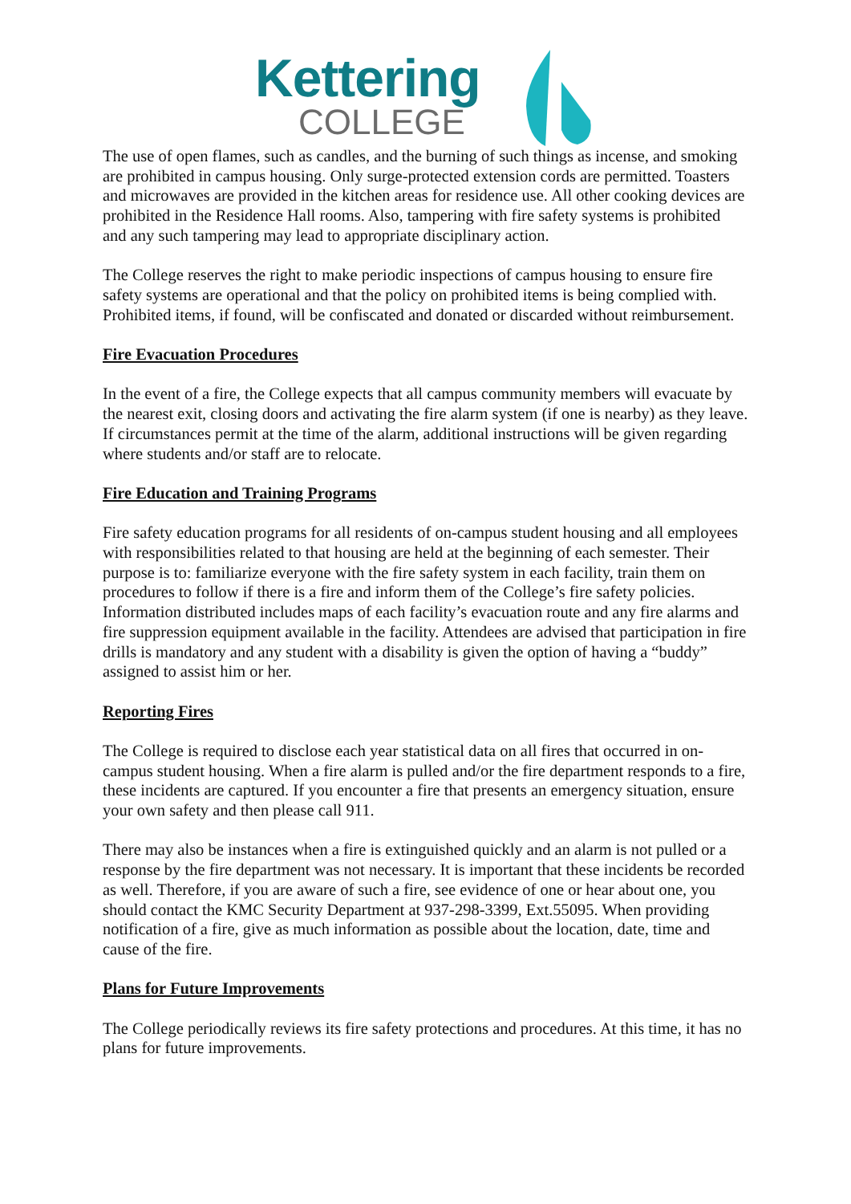Kettering
COLLEGE
The use of open flames, such as candles, and the burning of such things as incense, and smoking are prohibited in campus housing. Only surge-protected extension cords are permitted. Toasters and microwaves are provided in the kitchen areas for residence use. All other cooking devices are prohibited in the Residence Hall rooms. Also, tampering with fire safety systems is prohibited and any such tampering may lead to appropriate disciplinary action.
The College reserves the right to make periodic inspections of campus housing to ensure fire safety systems are operational and that the policy on prohibited items is being complied with. Prohibited items, if found, will be confiscated and donated or discarded without reimbursement.
Fire Evacuation Procedures
In the event of a fire, the College expects that all campus community members will evacuate by the nearest exit, closing doors and activating the fire alarm system (if one is nearby) as they leave. If circumstances permit at the time of the alarm, additional instructions will be given regarding where students and/or staff are to relocate.
Fire Education and Training Programs
Fire safety education programs for all residents of on-campus student housing and all employees with responsibilities related to that housing are held at the beginning of each semester. Their purpose is to: familiarize everyone with the fire safety system in each facility, train them on procedures to follow if there is a fire and inform them of the College’s fire safety policies. Information distributed includes maps of each facility’s evacuation route and any fire alarms and fire suppression equipment available in the facility. Attendees are advised that participation in fire drills is mandatory and any student with a disability is given the option of having a “buddy” assigned to assist him or her.
Reporting Fires
The College is required to disclose each year statistical data on all fires that occurred in on-campus student housing. When a fire alarm is pulled and/or the fire department responds to a fire, these incidents are captured. If you encounter a fire that presents an emergency situation, ensure your own safety and then please call 911.
There may also be instances when a fire is extinguished quickly and an alarm is not pulled or a response by the fire department was not necessary. It is important that these incidents be recorded as well. Therefore, if you are aware of such a fire, see evidence of one or hear about one, you should contact the KMC Security Department at 937-298-3399, Ext.55095. When providing notification of a fire, give as much information as possible about the location, date, time and cause of the fire.
Plans for Future Improvements
The College periodically reviews its fire safety protections and procedures. At this time, it has no plans for future improvements.